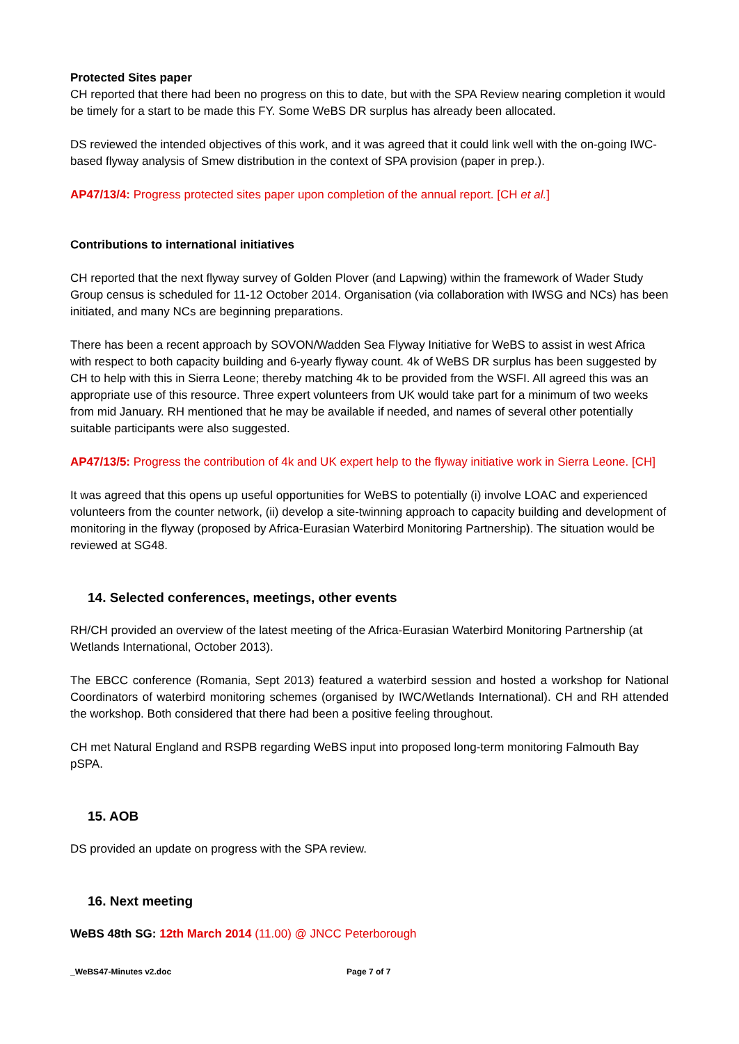Protected Sites paper
CH reported that there had been no progress on this to date, but with the SPA Review nearing completion it would be timely for a start to be made this FY. Some WeBS DR surplus has already been allocated.
DS reviewed the intended objectives of this work, and it was agreed that it could link well with the on-going IWC-based flyway analysis of Smew distribution in the context of SPA provision (paper in prep.).
AP47/13/4: Progress protected sites paper upon completion of the annual report. [CH et al.]
Contributions to international initiatives
CH reported that the next flyway survey of Golden Plover (and Lapwing) within the framework of Wader Study Group census is scheduled for 11-12 October 2014. Organisation (via collaboration with IWSG and NCs) has been initiated, and many NCs are beginning preparations.
There has been a recent approach by SOVON/Wadden Sea Flyway Initiative for WeBS to assist in west Africa with respect to both capacity building and 6-yearly flyway count. 4k of WeBS DR surplus has been suggested by CH to help with this in Sierra Leone; thereby matching 4k to be provided from the WSFI. All agreed this was an appropriate use of this resource. Three expert volunteers from UK would take part for a minimum of two weeks from mid January. RH mentioned that he may be available if needed, and names of several other potentially suitable participants were also suggested.
AP47/13/5: Progress the contribution of 4k and UK expert help to the flyway initiative work in Sierra Leone. [CH]
It was agreed that this opens up useful opportunities for WeBS to potentially (i) involve LOAC and experienced volunteers from the counter network, (ii) develop a site-twinning approach to capacity building and development of monitoring in the flyway (proposed by Africa-Eurasian Waterbird Monitoring Partnership). The situation would be reviewed at SG48.
14. Selected conferences, meetings, other events
RH/CH provided an overview of the latest meeting of the Africa-Eurasian Waterbird Monitoring Partnership (at Wetlands International, October 2013).
The EBCC conference (Romania, Sept 2013) featured a waterbird session and hosted a workshop for National Coordinators of waterbird monitoring schemes (organised by IWC/Wetlands International). CH and RH attended the workshop. Both considered that there had been a positive feeling throughout.
CH met Natural England and RSPB regarding WeBS input into proposed long-term monitoring Falmouth Bay pSPA.
15. AOB
DS provided an update on progress with the SPA review.
16. Next meeting
WeBS 48th SG: 12th March 2014 (11.00) @ JNCC Peterborough
_WeBS47-Minutes v2.doc Page 7 of 7